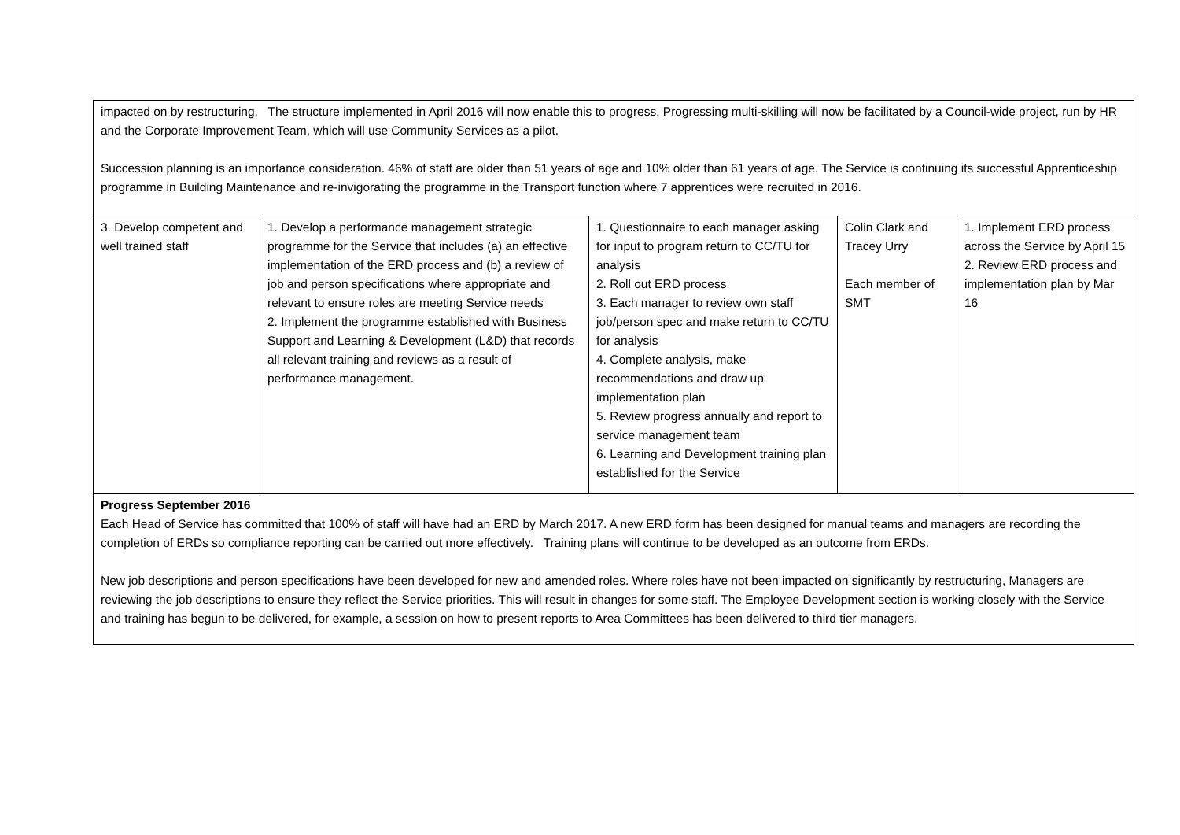| impacted on by restructuring. The structure implemented in April 2016 will now enable this to progress. Progressing multi-skilling will now be facilitated by a Council-wide project, run by HR and the Corporate Improvement Team, which will use Community Services as a pilot. Succession planning is an importance consideration. 46% of staff are older than 51 years of age and 10% older than 61 years of age. The Service is continuing its successful Apprenticeship programme in Building Maintenance and re-invigorating the programme in the Transport function where 7 apprentices were recruited in 2016. | | | | |
| 3. Develop competent and well trained staff | 1. Develop a performance management strategic programme for the Service that includes (a) an effective implementation of the ERD process and (b) a review of job and person specifications where appropriate and relevant to ensure roles are meeting Service needs 2. Implement the programme established with Business Support and Learning & Development (L&D) that records all relevant training and reviews as a result of performance management. | 1. Questionnaire to each manager asking for input to program return to CC/TU for analysis 2. Roll out ERD process 3. Each manager to review own staff job/person spec and make return to CC/TU for analysis 4. Complete analysis, make recommendations and draw up implementation plan 5. Review progress annually and report to service management team 6. Learning and Development training plan established for the Service | Colin Clark and Tracey Urry Each member of SMT | 1. Implement ERD process across the Service by April 15 2. Review ERD process and implementation plan by Mar 16 |
| Progress September 2016 Each Head of Service has committed that 100% of staff will have had an ERD by March 2017. A new ERD form has been designed for manual teams and managers are recording the completion of ERDs so compliance reporting can be carried out more effectively. Training plans will continue to be developed as an outcome from ERDs. New job descriptions and person specifications have been developed for new and amended roles. Where roles have not been impacted on significantly by restructuring, Managers are reviewing the job descriptions to ensure they reflect the Service priorities. This will result in changes for some staff. The Employee Development section is working closely with the Service and training has begun to be delivered, for example, a session on how to present reports to Area Committees has been delivered to third tier managers. | | | | |